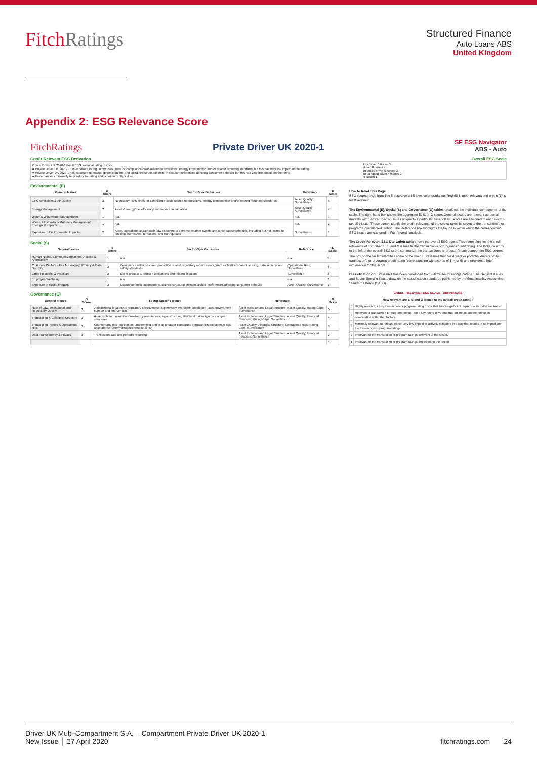FitchRatings
Structured Finance
Auto Loans ABS
United Kingdom
Appendix 2: ESG Relevance Score
FitchRatings
Private Driver UK 2020-1
SF ESG Navigator
ABS - Auto
Credit-Relevant ESG Derivation Overall ESG Scale
| Private Driver UK 2020-1 has 6 ESG potential rating drivers ➡ Private Driver UK 2020-1 has exposure to regulatory risks, fines, or compliance costs related to emissions, energy consumption and/or related reporting standards but this has very low impact on the rating. ➡ Private Driver UK 2020-1 has exposure to macroeconomic factors and sustained structural shifts in secular preferences affecting consumer behavior but this has very low impact on the rating. ➡ Governance is minimally relevant to the rating and is not currently a driver. | key driver 0 issues 5 driver 0 issues 4 potential driver 6 issues 3 not a rating driver 4 issues 2 4 issues 1 |
Environmental (E)
| General Issues | E Score | Sector-Specific Issues | Reference | E Scale |
| --- | --- | --- | --- | --- |
| GHG Emissions & Air Quality | 3 | Regulatory risks, fines, or compliance costs related to emissions, energy consumption and/or related reporting standards | Asset Quality; Surveillance | 5 |
| Energy Management | 2 | Assets' energy/fuel efficiency and impact on valuation | Asset Quality; Surveillance | 4 |
| Water & Wastewater Management | 1 | n.a. | n.a. | 3 |
| Waste & Hazardous Materials Management; Ecological Impacts | 1 | n.a. | n.a. | 2 |
| Exposure to Environmental Impacts | 2 | Asset, operations and/or cash flow exposure to extreme weather events and other catastrophe risk, including but not limited to flooding, hurricanes, tornadoes, and earthquakes | Surveillance | 1 |
Social (S)
| General Issues | S Score | Sector-Specific Issues | Reference | S Scale |
| --- | --- | --- | --- | --- |
| Human Rights, Community Relations, Access & Affordability | 1 | n.a. | n.a. | 5 |
| Customer Welfare - Fair Messaging, Privacy & Data Security | 2 | Compliance with consumer protection related regulatory requirements, such as fair/transparent lending, data security, and safety standards | Operational Risk; Surveillance | 4 |
| Labor Relations & Practices | 2 | Labor practices, pension obligations and related litigation | Surveillance | 3 |
| Employee Wellbeing | 1 | n.a. | n.a. | 2 |
| Exposure to Social Impacts | 3 | Macroeconomic factors and sustained structural shifts in secular preferences affecting consumer behavior | Asset Quality; Surveillance | 1 |
Governance (G)
| General Issues | G Score | Sector-Specific Issues | Reference | G Scale |
| --- | --- | --- | --- | --- |
| Rule of Law, Institutional and Regulatory Quality | 3 | Jurisdictional legal risks; regulatory effectiveness; supervisory oversight; foreclosure laws; government support and intervention | Asset Isolation and Legal Structure; Asset Quality; Rating Caps; Surveillance | 5 |
| Transaction & Collateral Structure | 3 | Asset isolation; resolution/insolvency remoteness; legal structure; structural risk mitigants; complex structures | Asset Isolation and Legal Structure; Asset Quality; Financial Structure; Rating Caps; Surveillance | 4 |
| Transaction Parties & Operational Risk | 3 | Counterparty risk; origination, underwriting and/or aggregator standards; borrower/lessee/sponsor risk; originator/servicer/manager/operational risk | Asset Quality; Financial Structure; Operational Risk; Rating Caps; Surveillance | 3 |
| Data Transparency & Privacy | 3 | Transaction data and periodic reporting | Asset Isolation and Legal Structure; Asset Quality; Financial Structure; Surveillance | 2 |
| | | | | 1 |
How to Read This Page
ESG scores range from 1 to 5 based on a 15-level color gradation. Red (5) is most relevant and green (1) is least relevant.
The Environmental (E), Social (S) and Governance (G) tables break out the individual components of the scale. The right-hand box shows the aggregate E, S, or G score. General Issues are relevant across all markets with Sector-Specific Issues unique to a particular asset class. Scores are assigned to each sector-specific issue. These scores signify the credit-relevance of the sector-specific issues to the transaction's or program's overall credit rating. The Reference box highlights the factor(s) within which the corresponding ESG issues are captured in Fitch's credit analysis.
The Credit-Relevant ESG Derivation table shows the overall ESG score. This score signifies the credit relevance of combined E, S and G issues to the transaction's or programs credit rating. The three columns to the left of the overall ESG score summarize the transaction's or program's sub-component ESG scores. The box on the far left identifies some of the main ESG issues that are drivers or potential drivers of the transaction's or program's credit rating (corresponding with scores of 3, 4 or 5) and provides a brief explanation for the score.
Classification of ESG issues has been developed from Fitch's sector ratings criteria. The General Issues and Sector-Specific Issues draw on the classification standards published by the Sustainability Accounting Standards Board (SASB).
| CREDIT-RELEVANT ESG SCALE - DEFINITIONS | |
| --- | --- |
| How relevant are E, S and G issues to the overall credit rating? | |
| 5 | Highly relevant; a key transaction or program rating driver that has a significant impact on an individual basis. |
| 4 | Relevant to transaction or program ratings; not a key rating driver but has an impact on the ratings in combination with other factors. |
| 3 | Minimally relevant to ratings; either very low impact or actively mitigated in a way that results in no impact on the transaction or program ratings. |
| 2 | Irrelevant to the transaction or program ratings; relevant to the sector. |
| 1 | Irrelevant to the transaction or program ratings; irrelevant to the sector. |
Driver UK Multi-Compartment S.A. – Compartment Private Driver UK 2020-1
New Issue │ 27 April 2020
fitchratings.com 24